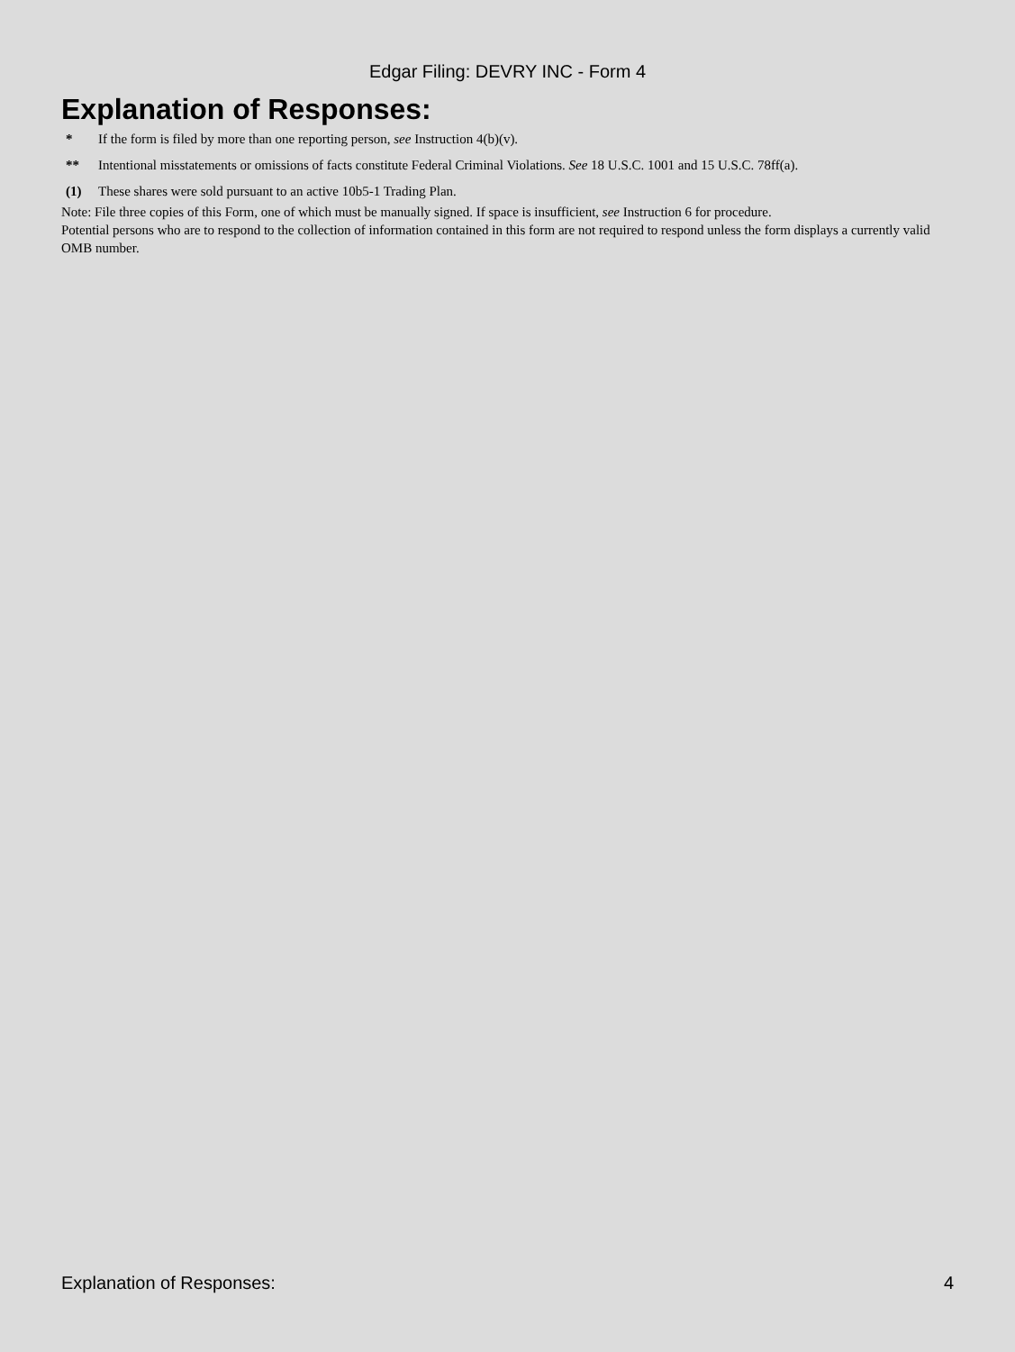Edgar Filing: DEVRY INC - Form 4
Explanation of Responses:
* If the form is filed by more than one reporting person, see Instruction 4(b)(v).
** Intentional misstatements or omissions of facts constitute Federal Criminal Violations. See 18 U.S.C. 1001 and 15 U.S.C. 78ff(a).
(1) These shares were sold pursuant to an active 10b5-1 Trading Plan.
Note: File three copies of this Form, one of which must be manually signed. If space is insufficient, see Instruction 6 for procedure.
Potential persons who are to respond to the collection of information contained in this form are not required to respond unless the form displays a currently valid OMB number.
Explanation of Responses: 4